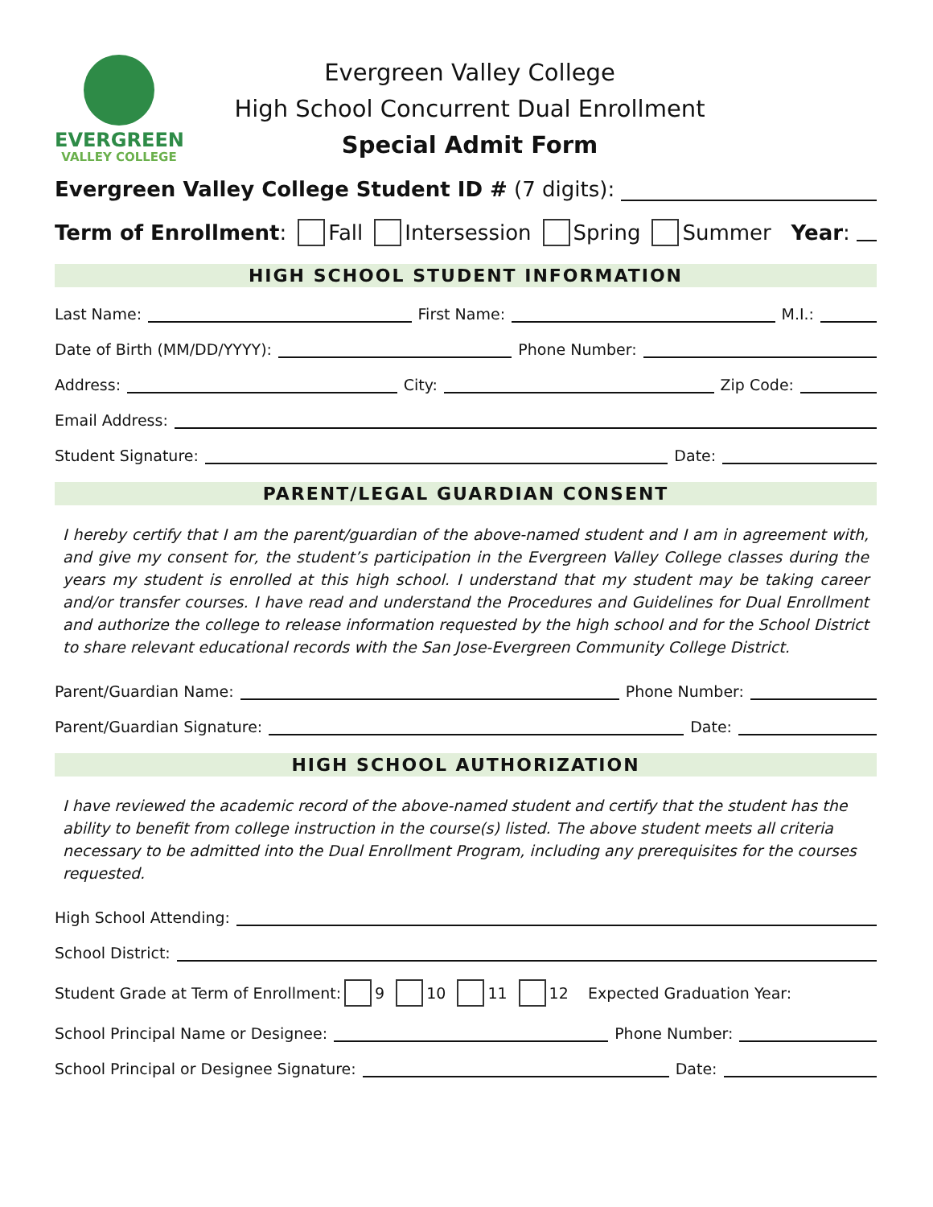EVERGREEN
VALLEY COLLEGE
Evergreen Valley College
High School Concurrent Dual Enrollment
Special Admit Form
Evergreen Valley College Student ID # (7 digits):
Term of Enrollment: Fall Intersession Spring Summer Year:
HIGH SCHOOL STUDENT INFORMATION
Last Name: First Name: M.I.:
Date of Birth (MM/DD/YYYY): Phone Number:
Address: City: Zip Code:
Email Address:
Student Signature: Date:
PARENT/LEGAL GUARDIAN CONSENT
I hereby certify that I am the parent/guardian of the above-named student and I am in agreement with, and give my consent for, the student’s participation in the Evergreen Valley College classes during the years my student is enrolled at this high school. I understand that my student may be taking career and/or transfer courses. I have read and understand the Procedures and Guidelines for Dual Enrollment and authorize the college to release information requested by the high school and for the School District to share relevant educational records with the San Jose-Evergreen Community College District.
Parent/Guardian Name: Phone Number:
Parent/Guardian Signature: Date:
HIGH SCHOOL AUTHORIZATION
I have reviewed the academic record of the above-named student and certify that the student has the ability to benefit from college instruction in the course(s) listed. The above student meets all criteria necessary to be admitted into the Dual Enrollment Program, including any prerequisites for the courses requested.
High School Attending:
School District:
Student Grade at Term of Enrollment: 9 10 11 12 Expected Graduation Year:
School Principal Name or Designee: Phone Number:
School Principal or Designee Signature: Date: